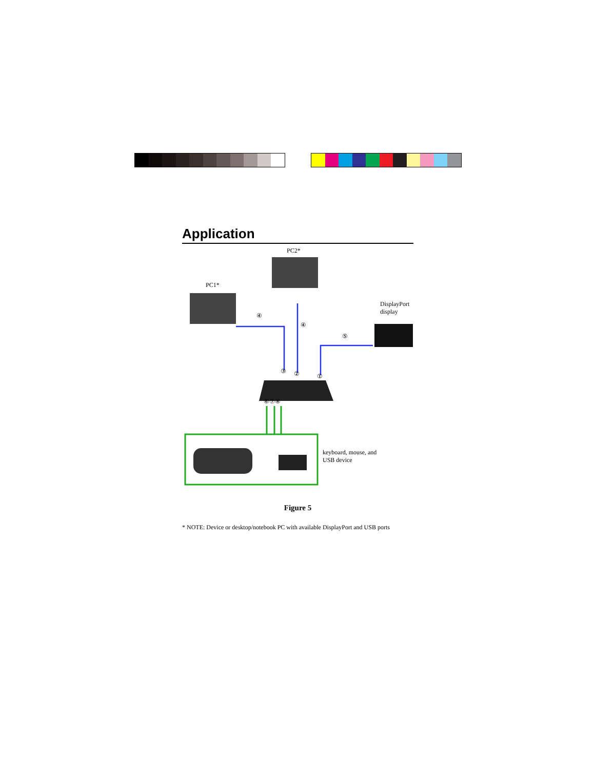Application
PC2*
PC1*
DisplayPort
display
④
④
⑤
③ ② ①
⑥⑦⑧
keyboard, mouse, and
USB device
Figure 5
* NOTE: Device or desktop/notebook PC with available DisplayPort and USB ports